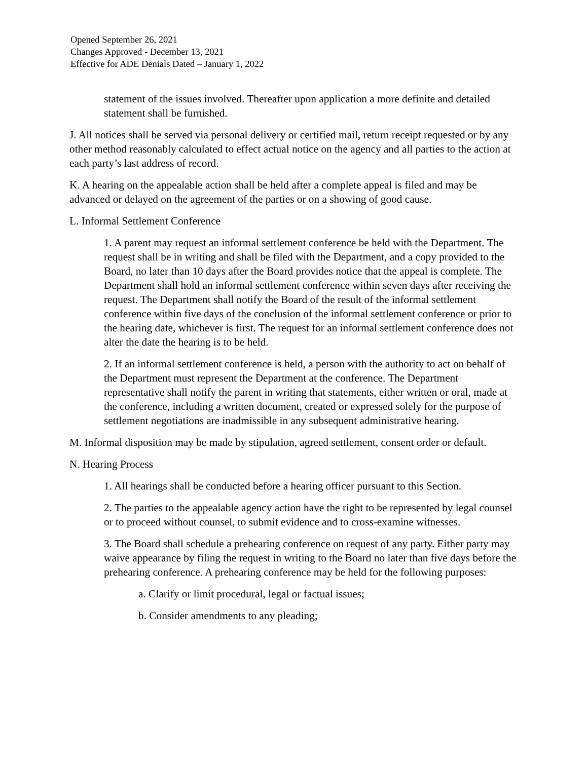Opened September 26, 2021
Changes Approved - December 13, 2021
Effective for ADE Denials Dated – January 1, 2022
statement of the issues involved. Thereafter upon application a more definite and detailed statement shall be furnished.
J. All notices shall be served via personal delivery or certified mail, return receipt requested or by any other method reasonably calculated to effect actual notice on the agency and all parties to the action at each party’s last address of record.
K. A hearing on the appealable action shall be held after a complete appeal is filed and may be advanced or delayed on the agreement of the parties or on a showing of good cause.
L. Informal Settlement Conference
1. A parent may request an informal settlement conference be held with the Department. The request shall be in writing and shall be filed with the Department, and a copy provided to the Board, no later than 10 days after the Board provides notice that the appeal is complete. The Department shall hold an informal settlement conference within seven days after receiving the request. The Department shall notify the Board of the result of the informal settlement conference within five days of the conclusion of the informal settlement conference or prior to the hearing date, whichever is first. The request for an informal settlement conference does not alter the date the hearing is to be held.
2. If an informal settlement conference is held, a person with the authority to act on behalf of the Department must represent the Department at the conference. The Department representative shall notify the parent in writing that statements, either written or oral, made at the conference, including a written document, created or expressed solely for the purpose of settlement negotiations are inadmissible in any subsequent administrative hearing.
M. Informal disposition may be made by stipulation, agreed settlement, consent order or default.
N. Hearing Process
1. All hearings shall be conducted before a hearing officer pursuant to this Section.
2. The parties to the appealable agency action have the right to be represented by legal counsel or to proceed without counsel, to submit evidence and to cross-examine witnesses.
3. The Board shall schedule a prehearing conference on request of any party. Either party may waive appearance by filing the request in writing to the Board no later than five days before the prehearing conference. A prehearing conference may be held for the following purposes:
a. Clarify or limit procedural, legal or factual issues;
b. Consider amendments to any pleading;